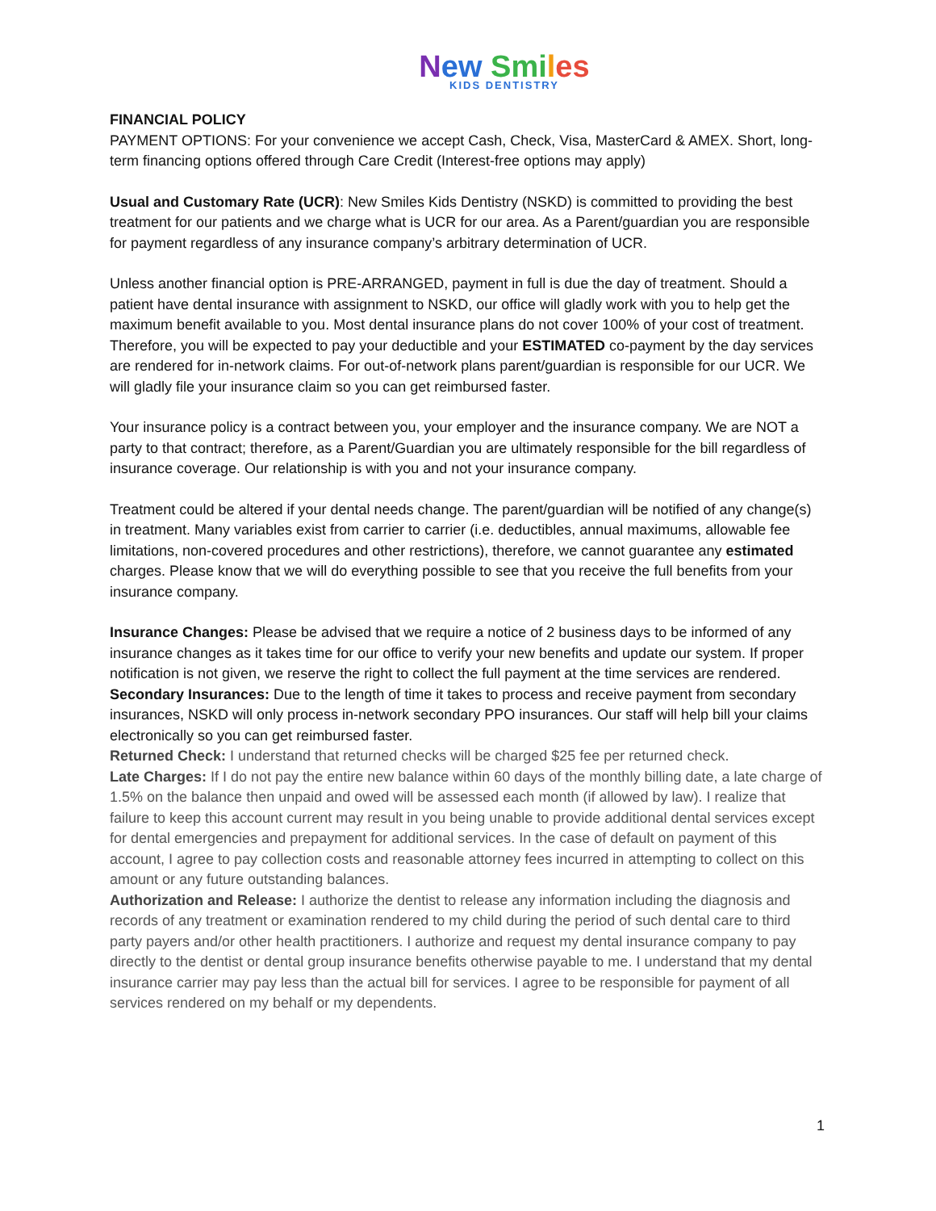New Smi les
KIDS DENTISTRY
FINANCIAL POLICY
PAYMENT OPTIONS: For your convenience we accept Cash, Check, Visa, MasterCard & AMEX. Short, long-term financing options offered through Care Credit (Interest-free options may apply)
Usual and Customary Rate (UCR): New Smiles Kids Dentistry (NSKD) is committed to providing the best treatment for our patients and we charge what is UCR for our area. As a Parent/guardian you are responsible for payment regardless of any insurance company’s arbitrary determination of UCR.
Unless another financial option is PRE-ARRANGED, payment in full is due the day of treatment. Should a patient have dental insurance with assignment to NSKD, our office will gladly work with you to help get the maximum benefit available to you. Most dental insurance plans do not cover 100% of your cost of treatment. Therefore, you will be expected to pay your deductible and your ESTIMATED co-payment by the day services are rendered for in-network claims. For out-of-network plans parent/guardian is responsible for our UCR. We will gladly file your insurance claim so you can get reimbursed faster.
Your insurance policy is a contract between you, your employer and the insurance company. We are NOT a party to that contract; therefore, as a Parent/Guardian you are ultimately responsible for the bill regardless of insurance coverage. Our relationship is with you and not your insurance company.
Treatment could be altered if your dental needs change. The parent/guardian will be notified of any change(s) in treatment. Many variables exist from carrier to carrier (i.e. deductibles, annual maximums, allowable fee limitations, non-covered procedures and other restrictions), therefore, we cannot guarantee any estimated charges. Please know that we will do everything possible to see that you receive the full benefits from your insurance company.
Insurance Changes: Please be advised that we require a notice of 2 business days to be informed of any insurance changes as it takes time for our office to verify your new benefits and update our system. If proper notification is not given, we reserve the right to collect the full payment at the time services are rendered.
Secondary Insurances: Due to the length of time it takes to process and receive payment from secondary insurances, NSKD will only process in-network secondary PPO insurances. Our staff will help bill your claims electronically so you can get reimbursed faster.
Returned Check: I understand that returned checks will be charged $25 fee per returned check.
Late Charges: If I do not pay the entire new balance within 60 days of the monthly billing date, a late charge of 1.5% on the balance then unpaid and owed will be assessed each month (if allowed by law). I realize that failure to keep this account current may result in you being unable to provide additional dental services except for dental emergencies and prepayment for additional services. In the case of default on payment of this account, I agree to pay collection costs and reasonable attorney fees incurred in attempting to collect on this amount or any future outstanding balances.
Authorization and Release: I authorize the dentist to release any information including the diagnosis and records of any treatment or examination rendered to my child during the period of such dental care to third party payers and/or other health practitioners. I authorize and request my dental insurance company to pay directly to the dentist or dental group insurance benefits otherwise payable to me. I understand that my dental insurance carrier may pay less than the actual bill for services. I agree to be responsible for payment of all services rendered on my behalf or my dependents.
1